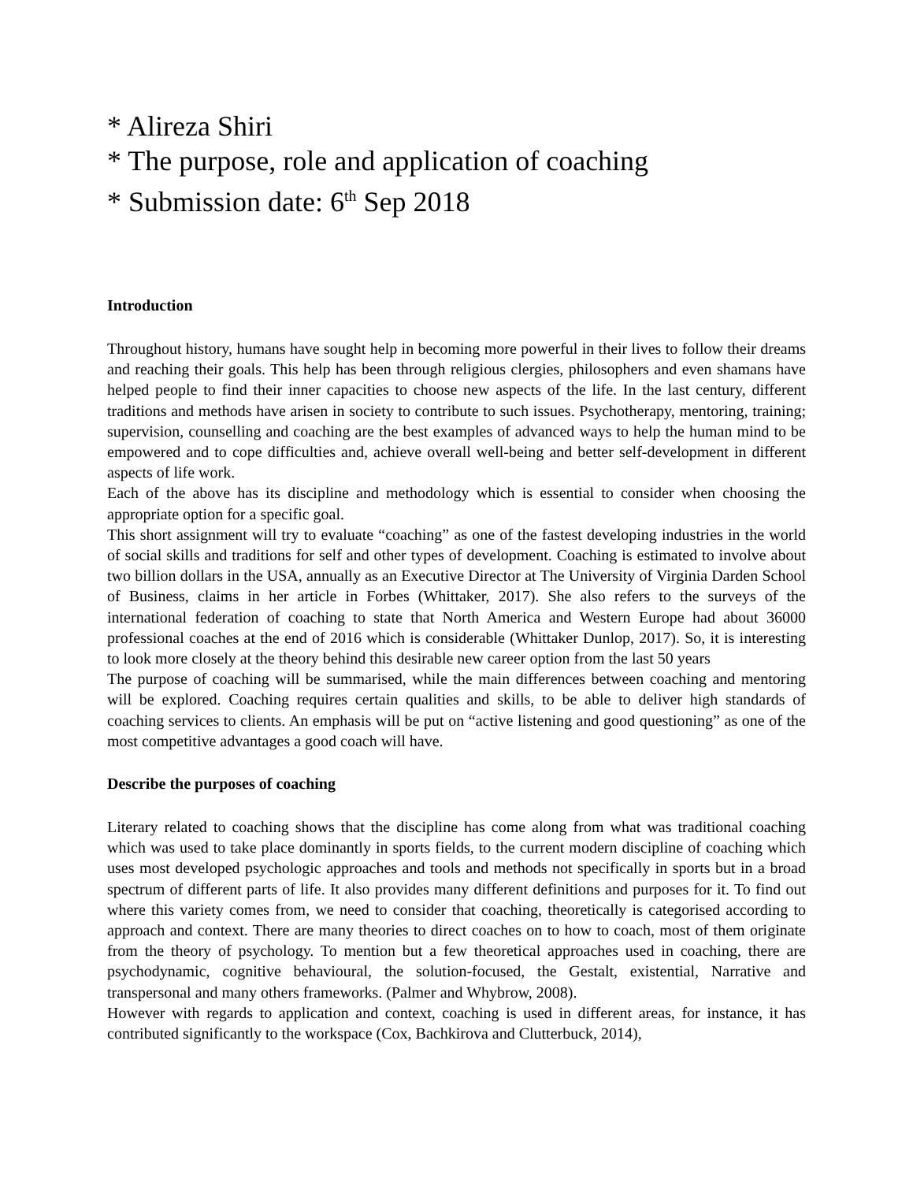* Alireza Shiri
* The purpose, role and application of coaching
* Submission date: 6<sup>th</sup> Sep 2018
Introduction
Throughout history, humans have sought help in becoming more powerful in their lives to follow their dreams and reaching their goals. This help has been through religious clergies, philosophers and even shamans have helped people to find their inner capacities to choose new aspects of the life. In the last century, different traditions and methods have arisen in society to contribute to such issues. Psychotherapy, mentoring, training; supervision, counselling and coaching are the best examples of advanced ways to help the human mind to be empowered and to cope difficulties and, achieve overall well-being and better self-development in different aspects of life work.
Each of the above has its discipline and methodology which is essential to consider when choosing the appropriate option for a specific goal.
This short assignment will try to evaluate “coaching” as one of the fastest developing industries in the world of social skills and traditions for self and other types of development. Coaching is estimated to involve about two billion dollars in the USA, annually as an Executive Director at The University of Virginia Darden School of Business, claims in her article in Forbes (Whittaker, 2017). She also refers to the surveys of the international federation of coaching to state that North America and Western Europe had about 36000 professional coaches at the end of 2016 which is considerable (Whittaker Dunlop, 2017). So, it is interesting to look more closely at the theory behind this desirable new career option from the last 50 years
The purpose of coaching will be summarised, while the main differences between coaching and mentoring will be explored. Coaching requires certain qualities and skills, to be able to deliver high standards of coaching services to clients. An emphasis will be put on “active listening and good questioning” as one of the most competitive advantages a good coach will have.
Describe the purposes of coaching
Literary related to coaching shows that the discipline has come along from what was traditional coaching which was used to take place dominantly in sports fields, to the current modern discipline of coaching which uses most developed psychologic approaches and tools and methods not specifically in sports but in a broad spectrum of different parts of life. It also provides many different definitions and purposes for it. To find out where this variety comes from, we need to consider that coaching, theoretically is categorised according to approach and context. There are many theories to direct coaches on to how to coach, most of them originate from the theory of psychology. To mention but a few theoretical approaches used in coaching, there are psychodynamic, cognitive behavioural, the solution-focused, the Gestalt, existential, Narrative and transpersonal and many others frameworks. (Palmer and Whybrow, 2008).
However with regards to application and context, coaching is used in different areas, for instance, it has contributed significantly to the workspace (Cox, Bachkirova and Clutterbuck, 2014),